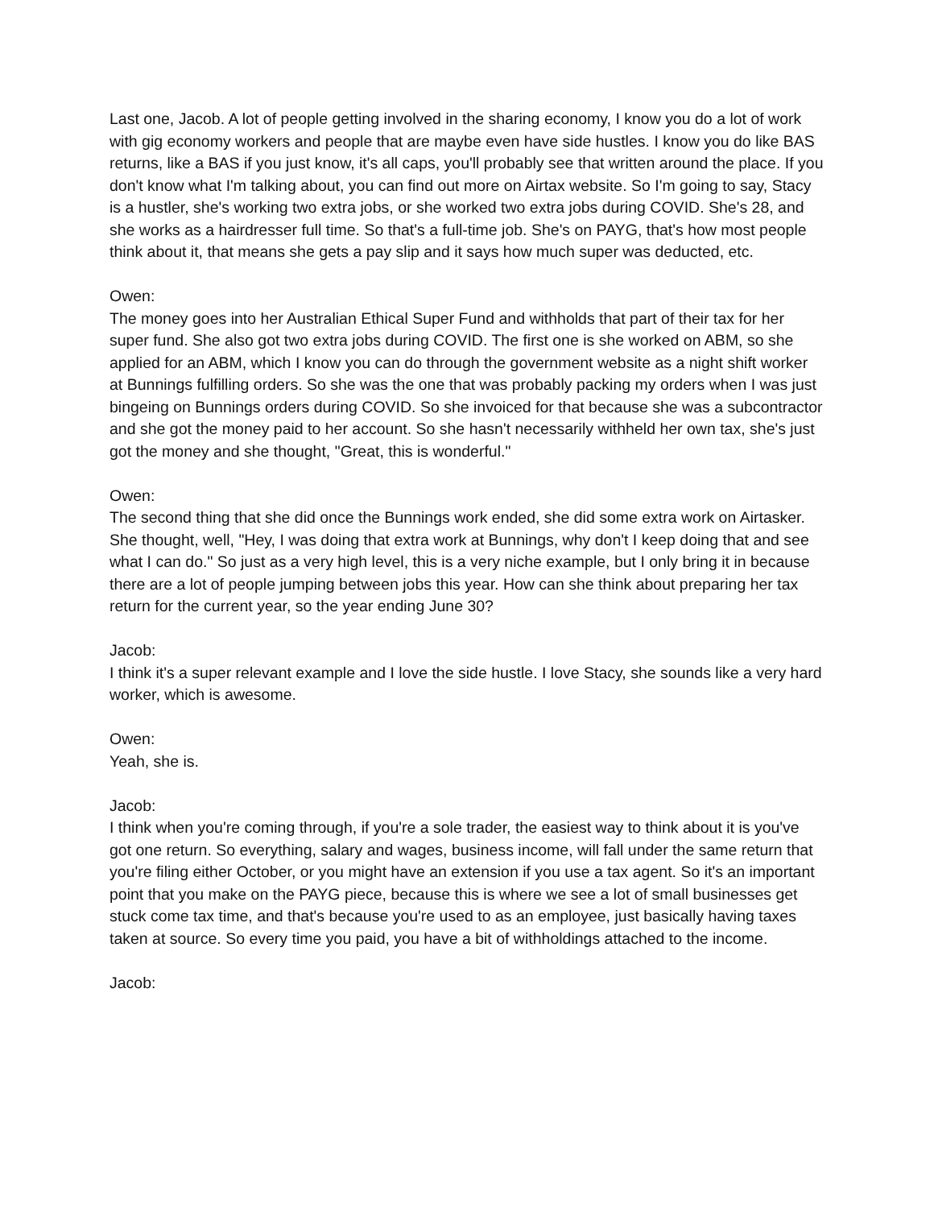Last one, Jacob. A lot of people getting involved in the sharing economy, I know you do a lot of work with gig economy workers and people that are maybe even have side hustles. I know you do like BAS returns, like a BAS if you just know, it's all caps, you'll probably see that written around the place. If you don't know what I'm talking about, you can find out more on Airtax website. So I'm going to say, Stacy is a hustler, she's working two extra jobs, or she worked two extra jobs during COVID. She's 28, and she works as a hairdresser full time. So that's a full-time job. She's on PAYG, that's how most people think about it, that means she gets a pay slip and it says how much super was deducted, etc.
Owen:
The money goes into her Australian Ethical Super Fund and withholds that part of their tax for her super fund. She also got two extra jobs during COVID. The first one is she worked on ABM, so she applied for an ABM, which I know you can do through the government website as a night shift worker at Bunnings fulfilling orders. So she was the one that was probably packing my orders when I was just bingeing on Bunnings orders during COVID. So she invoiced for that because she was a subcontractor and she got the money paid to her account. So she hasn't necessarily withheld her own tax, she's just got the money and she thought, "Great, this is wonderful."
Owen:
The second thing that she did once the Bunnings work ended, she did some extra work on Airtasker. She thought, well, "Hey, I was doing that extra work at Bunnings, why don't I keep doing that and see what I can do." So just as a very high level, this is a very niche example, but I only bring it in because there are a lot of people jumping between jobs this year. How can she think about preparing her tax return for the current year, so the year ending June 30?
Jacob:
I think it's a super relevant example and I love the side hustle. I love Stacy, she sounds like a very hard worker, which is awesome.
Owen:
Yeah, she is.
Jacob:
I think when you're coming through, if you're a sole trader, the easiest way to think about it is you've got one return. So everything, salary and wages, business income, will fall under the same return that you're filing either October, or you might have an extension if you use a tax agent. So it's an important point that you make on the PAYG piece, because this is where we see a lot of small businesses get stuck come tax time, and that's because you're used to as an employee, just basically having taxes taken at source. So every time you paid, you have a bit of withholdings attached to the income.
Jacob: